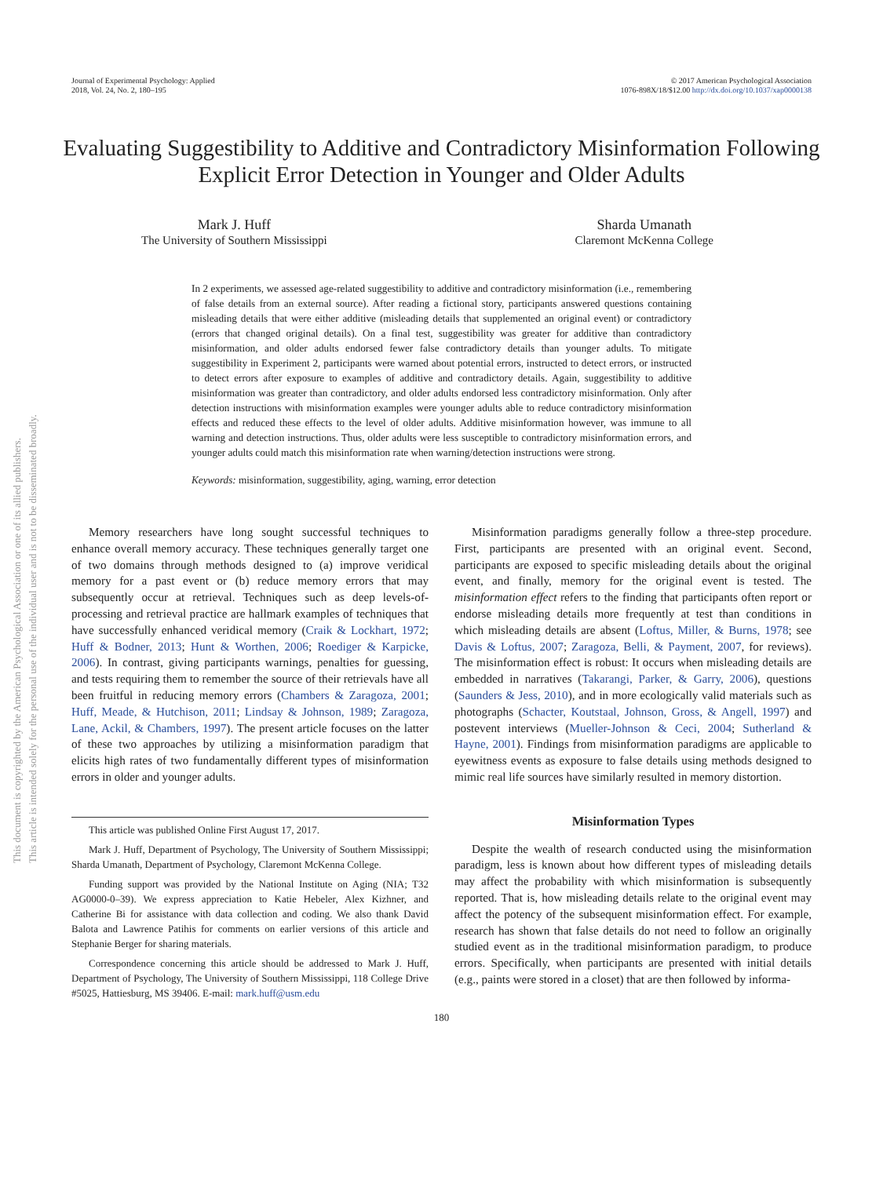This document is copyrighted by the American Psychological Association or one of its allied publishers.
This article is intended solely for the personal use of the individual user and is not to be disseminated broadly.
Journal of Experimental Psychology: Applied
2018, Vol. 24, No. 2, 180–195
© 2017 American Psychological Association
1076-898X/18/$12.00 http://dx.doi.org/10.1037/xap0000138
Evaluating Suggestibility to Additive and Contradictory Misinformation Following Explicit Error Detection in Younger and Older Adults
Mark J. Huff
The University of Southern Mississippi
Sharda Umanath
Claremont McKenna College
In 2 experiments, we assessed age-related suggestibility to additive and contradictory misinformation (i.e., remembering of false details from an external source). After reading a fictional story, participants answered questions containing misleading details that were either additive (misleading details that supplemented an original event) or contradictory (errors that changed original details). On a final test, suggestibility was greater for additive than contradictory misinformation, and older adults endorsed fewer false contradictory details than younger adults. To mitigate suggestibility in Experiment 2, participants were warned about potential errors, instructed to detect errors, or instructed to detect errors after exposure to examples of additive and contradictory details. Again, suggestibility to additive misinformation was greater than contradictory, and older adults endorsed less contradictory misinformation. Only after detection instructions with misinformation examples were younger adults able to reduce contradictory misinformation effects and reduced these effects to the level of older adults. Additive misinformation however, was immune to all warning and detection instructions. Thus, older adults were less susceptible to contradictory misinformation errors, and younger adults could match this misinformation rate when warning/detection instructions were strong.
Keywords: misinformation, suggestibility, aging, warning, error detection
Memory researchers have long sought successful techniques to enhance overall memory accuracy. These techniques generally target one of two domains through methods designed to (a) improve veridical memory for a past event or (b) reduce memory errors that may subsequently occur at retrieval. Techniques such as deep levels-of-processing and retrieval practice are hallmark examples of techniques that have successfully enhanced veridical memory (Craik & Lockhart, 1972; Huff & Bodner, 2013; Hunt & Worthen, 2006; Roediger & Karpicke, 2006). In contrast, giving participants warnings, penalties for guessing, and tests requiring them to remember the source of their retrievals have all been fruitful in reducing memory errors (Chambers & Zaragoza, 2001; Huff, Meade, & Hutchison, 2011; Lindsay & Johnson, 1989; Zaragoza, Lane, Ackil, & Chambers, 1997). The present article focuses on the latter of these two approaches by utilizing a misinformation paradigm that elicits high rates of two fundamentally different types of misinformation errors in older and younger adults.
This article was published Online First August 17, 2017.
Mark J. Huff, Department of Psychology, The University of Southern Mississippi; Sharda Umanath, Department of Psychology, Claremont McKenna College.
Funding support was provided by the National Institute on Aging (NIA; T32 AG0000-0–39). We express appreciation to Katie Hebeler, Alex Kizhner, and Catherine Bi for assistance with data collection and coding. We also thank David Balota and Lawrence Patihis for comments on earlier versions of this article and Stephanie Berger for sharing materials.
Correspondence concerning this article should be addressed to Mark J. Huff, Department of Psychology, The University of Southern Mississippi, 118 College Drive #5025, Hattiesburg, MS 39406. E-mail: mark.huff@usm.edu
Misinformation paradigms generally follow a three-step procedure. First, participants are presented with an original event. Second, participants are exposed to specific misleading details about the original event, and finally, memory for the original event is tested. The misinformation effect refers to the finding that participants often report or endorse misleading details more frequently at test than conditions in which misleading details are absent (Loftus, Miller, & Burns, 1978; see Davis & Loftus, 2007; Zaragoza, Belli, & Payment, 2007, for reviews). The misinformation effect is robust: It occurs when misleading details are embedded in narratives (Takarangi, Parker, & Garry, 2006), questions (Saunders & Jess, 2010), and in more ecologically valid materials such as photographs (Schacter, Koutstaal, Johnson, Gross, & Angell, 1997) and postevent interviews (Mueller-Johnson & Ceci, 2004; Sutherland & Hayne, 2001). Findings from misinformation paradigms are applicable to eyewitness events as exposure to false details using methods designed to mimic real life sources have similarly resulted in memory distortion.
Misinformation Types
Despite the wealth of research conducted using the misinformation paradigm, less is known about how different types of misleading details may affect the probability with which misinformation is subsequently reported. That is, how misleading details relate to the original event may affect the potency of the subsequent misinformation effect. For example, research has shown that false details do not need to follow an originally studied event as in the traditional misinformation paradigm, to produce errors. Specifically, when participants are presented with initial details (e.g., paints were stored in a closet) that are then followed by informa-
180